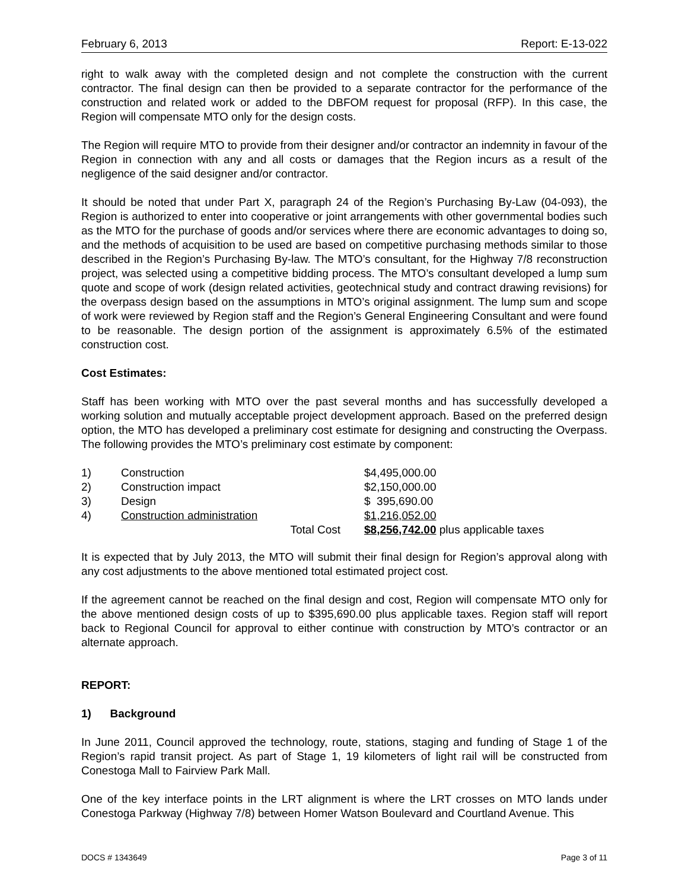February 6, 2013 Report: E-13-022
right to walk away with the completed design and not complete the construction with the current contractor. The final design can then be provided to a separate contractor for the performance of the construction and related work or added to the DBFOM request for proposal (RFP). In this case, the Region will compensate MTO only for the design costs.
The Region will require MTO to provide from their designer and/or contractor an indemnity in favour of the Region in connection with any and all costs or damages that the Region incurs as a result of the negligence of the said designer and/or contractor.
It should be noted that under Part X, paragraph 24 of the Region’s Purchasing By-Law (04-093), the Region is authorized to enter into cooperative or joint arrangements with other governmental bodies such as the MTO for the purchase of goods and/or services where there are economic advantages to doing so, and the methods of acquisition to be used are based on competitive purchasing methods similar to those described in the Region’s Purchasing By-law. The MTO’s consultant, for the Highway 7/8 reconstruction project, was selected using a competitive bidding process. The MTO’s consultant developed a lump sum quote and scope of work (design related activities, geotechnical study and contract drawing revisions) for the overpass design based on the assumptions in MTO’s original assignment. The lump sum and scope of work were reviewed by Region staff and the Region’s General Engineering Consultant and were found to be reasonable. The design portion of the assignment is approximately 6.5% of the estimated construction cost.
Cost Estimates:
Staff has been working with MTO over the past several months and has successfully developed a working solution and mutually acceptable project development approach. Based on the preferred design option, the MTO has developed a preliminary cost estimate for designing and constructing the Overpass. The following provides the MTO’s preliminary cost estimate by component:
| 1) | Construction | | $4,495,000.00 |
| 2) | Construction impact | | $2,150,000.00 |
| 3) | Design | | $ 395,690.00 |
| 4) | Construction administration | | $1,216,052.00 |
| | | Total Cost | $8,256,742.00 plus applicable taxes |
It is expected that by July 2013, the MTO will submit their final design for Region’s approval along with any cost adjustments to the above mentioned total estimated project cost.
If the agreement cannot be reached on the final design and cost, Region will compensate MTO only for the above mentioned design costs of up to $395,690.00 plus applicable taxes. Region staff will report back to Regional Council for approval to either continue with construction by MTO’s contractor or an alternate approach.
REPORT:
1) Background
In June 2011, Council approved the technology, route, stations, staging and funding of Stage 1 of the Region’s rapid transit project. As part of Stage 1, 19 kilometers of light rail will be constructed from Conestoga Mall to Fairview Park Mall.
One of the key interface points in the LRT alignment is where the LRT crosses on MTO lands under Conestoga Parkway (Highway 7/8) between Homer Watson Boulevard and Courtland Avenue. This
DOCS # 1343649 Page 3 of 11